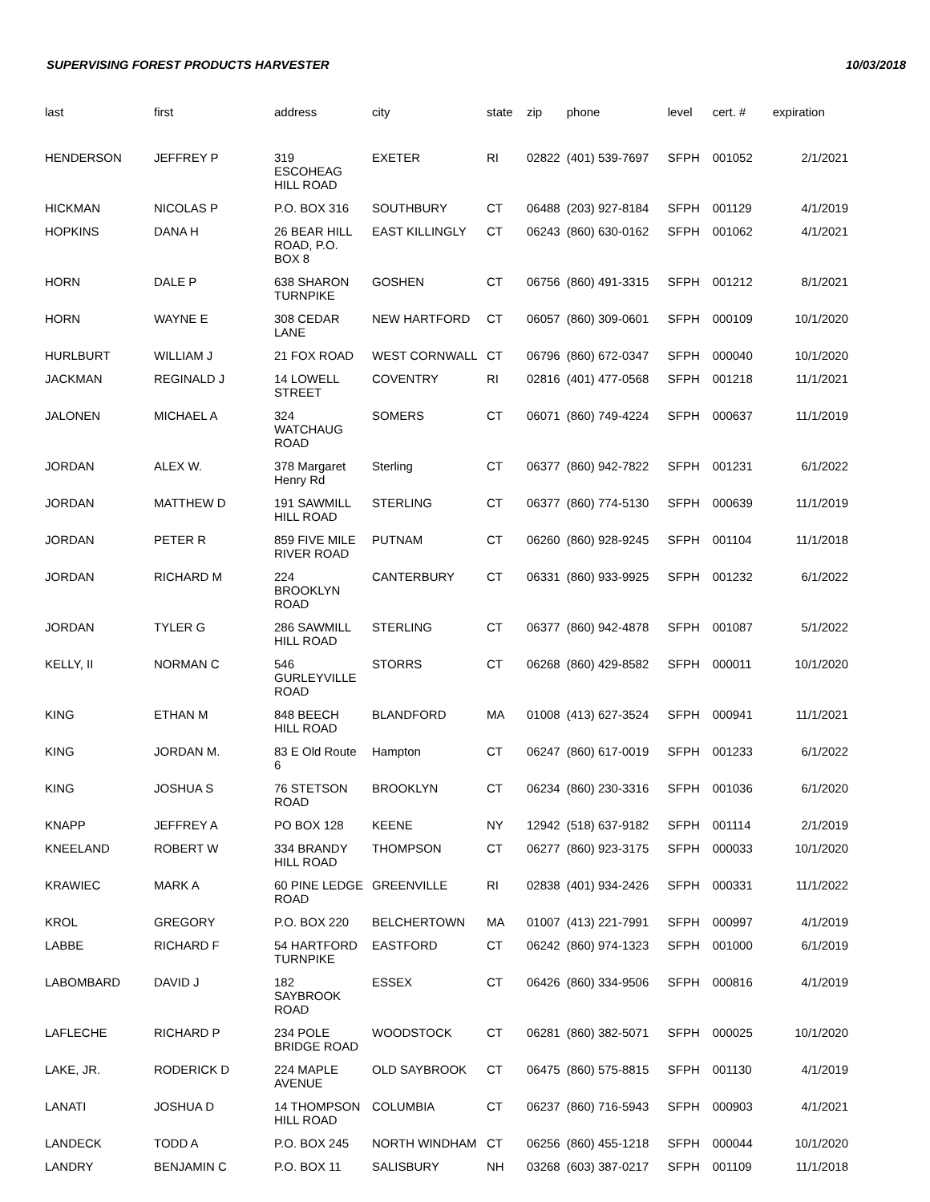SUPERVISING FOREST PRODUCTS HARVESTER 10/03/2018
| last | first | address | city | state | zip | phone | level | cert. # | expiration |
| --- | --- | --- | --- | --- | --- | --- | --- | --- | --- |
| HENDERSON | JEFFREY P | 319 ESCOHEAG HILL ROAD | EXETER | RI | 02822 | (401) 539-7697 | SFPH | 001052 | 2/1/2021 |
| HICKMAN | NICOLAS P | P.O. BOX 316 | SOUTHBURY | CT | 06488 | (203) 927-8184 | SFPH | 001129 | 4/1/2019 |
| HOPKINS | DANA H | 26 BEAR HILL ROAD, P.O. BOX 8 | EAST KILLINGLY | CT | 06243 | (860) 630-0162 | SFPH | 001062 | 4/1/2021 |
| HORN | DALE P | 638 SHARON TURNPIKE | GOSHEN | CT | 06756 | (860) 491-3315 | SFPH | 001212 | 8/1/2021 |
| HORN | WAYNE E | 308 CEDAR LANE | NEW HARTFORD | CT | 06057 | (860) 309-0601 | SFPH | 000109 | 10/1/2020 |
| HURLBURT | WILLIAM J | 21 FOX ROAD | WEST CORNWALL | CT | 06796 | (860) 672-0347 | SFPH | 000040 | 10/1/2020 |
| JACKMAN | REGINALD J | 14 LOWELL STREET | COVENTRY | RI | 02816 | (401) 477-0568 | SFPH | 001218 | 11/1/2021 |
| JALONEN | MICHAEL A | 324 WATCHAUG ROAD | SOMERS | CT | 06071 | (860) 749-4224 | SFPH | 000637 | 11/1/2019 |
| JORDAN | ALEX W. | 378 Margaret Henry Rd | Sterling | CT | 06377 | (860) 942-7822 | SFPH | 001231 | 6/1/2022 |
| JORDAN | MATTHEW D | 191 SAWMILL HILL ROAD | STERLING | CT | 06377 | (860) 774-5130 | SFPH | 000639 | 11/1/2019 |
| JORDAN | PETER R | 859 FIVE MILE RIVER ROAD | PUTNAM | CT | 06260 | (860) 928-9245 | SFPH | 001104 | 11/1/2018 |
| JORDAN | RICHARD M | 224 BROOKLYN ROAD | CANTERBURY | CT | 06331 | (860) 933-9925 | SFPH | 001232 | 6/1/2022 |
| JORDAN | TYLER G | 286 SAWMILL HILL ROAD | STERLING | CT | 06377 | (860) 942-4878 | SFPH | 001087 | 5/1/2022 |
| KELLY, II | NORMAN C | 546 GURLEYVILLE ROAD | STORRS | CT | 06268 | (860) 429-8582 | SFPH | 000011 | 10/1/2020 |
| KING | ETHAN M | 848 BEECH HILL ROAD | BLANDFORD | MA | 01008 | (413) 627-3524 | SFPH | 000941 | 11/1/2021 |
| KING | JORDAN M. | 83 E Old Route 6 | Hampton | CT | 06247 | (860) 617-0019 | SFPH | 001233 | 6/1/2022 |
| KING | JOSHUA S | 76 STETSON ROAD | BROOKLYN | CT | 06234 | (860) 230-3316 | SFPH | 001036 | 6/1/2020 |
| KNAPP | JEFFREY A | PO BOX 128 | KEENE | NY | 12942 | (518) 637-9182 | SFPH | 001114 | 2/1/2019 |
| KNEELAND | ROBERT W | 334 BRANDY HILL ROAD | THOMPSON | CT | 06277 | (860) 923-3175 | SFPH | 000033 | 10/1/2020 |
| KRAWIEC | MARK A | 60 PINE LEDGE ROAD | GREENVILLE | RI | 02838 | (401) 934-2426 | SFPH | 000331 | 11/1/2022 |
| KROL | GREGORY | P.O. BOX 220 | BELCHERTOWN | MA | 01007 | (413) 221-7991 | SFPH | 000997 | 4/1/2019 |
| LABBE | RICHARD F | 54 HARTFORD TURNPIKE | EASTFORD | CT | 06242 | (860) 974-1323 | SFPH | 001000 | 6/1/2019 |
| LABOMBARD | DAVID J | 182 SAYBROOK ROAD | ESSEX | CT | 06426 | (860) 334-9506 | SFPH | 000816 | 4/1/2019 |
| LAFLECHE | RICHARD P | 234 POLE BRIDGE ROAD | WOODSTOCK | CT | 06281 | (860) 382-5071 | SFPH | 000025 | 10/1/2020 |
| LAKE, JR. | RODERICK D | 224 MAPLE AVENUE | OLD SAYBROOK | CT | 06475 | (860) 575-8815 | SFPH | 001130 | 4/1/2019 |
| LANATI | JOSHUA D | 14 THOMPSON HILL ROAD | COLUMBIA | CT | 06237 | (860) 716-5943 | SFPH | 000903 | 4/1/2021 |
| LANDECK | TODD A | P.O. BOX 245 | NORTH WINDHAM | CT | 06256 | (860) 455-1218 | SFPH | 000044 | 10/1/2020 |
| LANDRY | BENJAMIN C | P.O. BOX 11 | SALISBURY | NH | 03268 | (603) 387-0217 | SFPH | 001109 | 11/1/2018 |